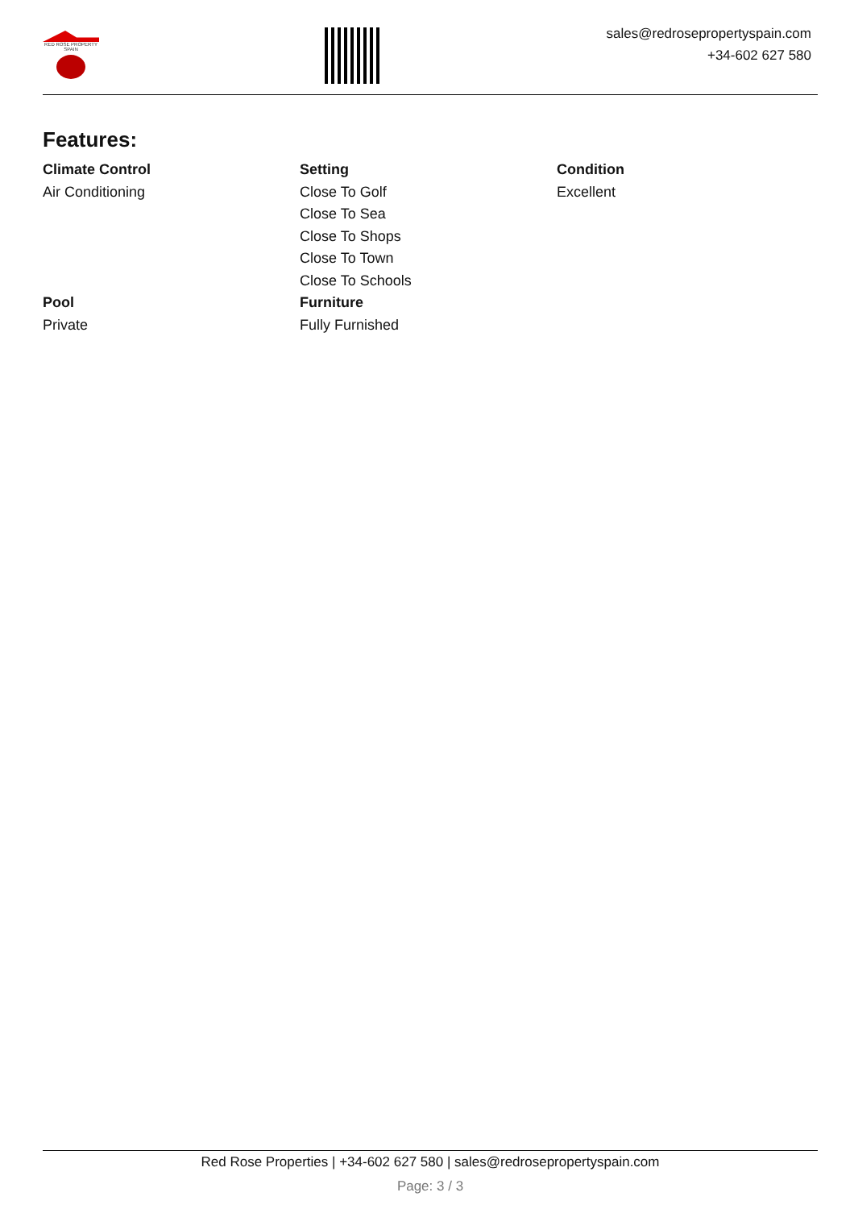RED ROSE PROPERTY SPAIN
sales@redrosepropertyspain.com
+34-602 627 580
Features:
Climate Control
Air Conditioning
Setting
Close To Golf
Close To Sea
Close To Shops
Close To Town
Close To Schools
Condition
Excellent
Pool
Private
Furniture
Fully Furnished
Red Rose Properties | +34-602 627 580 | sales@redrosepropertyspain.com
Page: 3 / 3